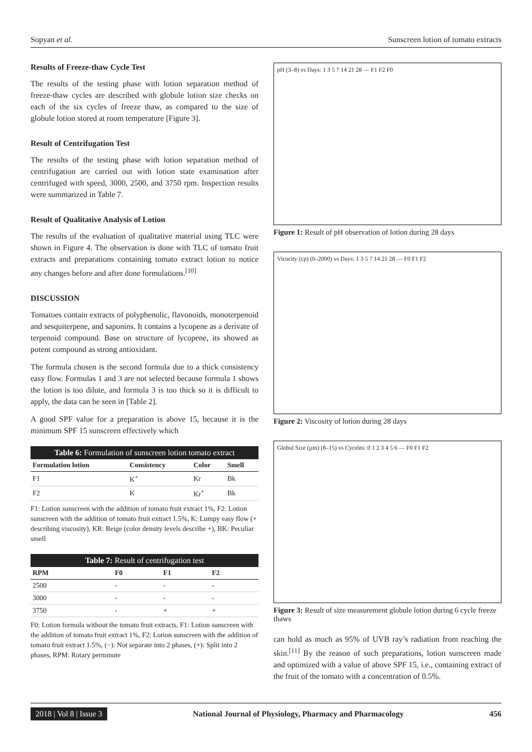Sopyan et al. Sunscreen lotion of tomato extracts
Results of Freeze-thaw Cycle Test
The results of the testing phase with lotion separation method of freeze-thaw cycles are described with globule lotion size checks on each of the six cycles of freeze thaw, as compared to the size of globule lotion stored at room temperature [Figure 3].
Result of Centrifugation Test
The results of the testing phase with lotion separation method of centrifugation are carried out with lotion state examination after centrifuged with speed, 3000, 2500, and 3750 rpm. Inspection results were summarized in Table 7.
Result of Qualitative Analysis of Lotion
The results of the evaluation of qualitative material using TLC were shown in Figure 4. The observation is done with TLC of tomato fruit extracts and preparations containing tomato extract lotion to notice any changes before and after done formulations.<sup>[10]</sup>
DISCUSSION
Tomatoes contain extracts of polyphenolic, flavonoids, monoterpenoid and sesquiterpene, and saponins. It contains a lycopene as a derivate of terpenoid compound. Base on structure of lycopene, its showed as potent compound as strong antioxidant.
The formula chosen is the second formula due to a thick consistency easy flow. Formulas 1 and 3 are not selected because formula 1 shows the lotion is too dilute, and formula 3 is too thick so it is difficult to apply, the data can be seen in [Table 2].
A good SPF value for a preparation is above 15, because it is the minimum SPF 15 sunscreen effectively which
Table 6: Formulation of sunscreen lotion tomato extract
| Formulation lotion | Consistency | Color | Smell |
| --- | --- | --- | --- |
| F1 | K<sup>+</sup> | Kr | Bk |
| F2 | K | Kr<sup>+</sup> | Bk |
F1: Lotion sunscreen with the addition of tomato fruit extract 1%, F2: Lotion sunscreen with the addition of tomato fruit extract 1.5%, K: Lumpy easy flow (+ describing viscosity), KR: Beige (color density levels describe +), BK: Peculiar smell
Table 7: Result of centrifugation test
| RPM | F0 | F1 | F2 |
| --- | --- | --- | --- |
| 2500 | - | - | - |
| 3000 | - | - | - |
| 3750 | - | + | + |
F0: Lotion formula without the tomato fruit extracts, F1: Lotion sunscreen with the addition of tomato fruit extract 1%, F2: Lotion sunscreen with the addition of tomato fruit extract 1.5%, (−): Not separate into 2 phases, (+): Split into 2 phases, RPM: Rotary perminute
pH (3–8) vs Days: 1 3 5 7 14 21 28 — F1 F2 F0
Figure 1: Result of pH observation of lotion during 28 days
Vicocity (cp) (0–2000) vs Days: 1 3 5 7 14 21 28 — F0 F1 F2
Figure 2: Viscosity of lotion during 28 days
Globul Size (µm) (8–15) vs Cyceles: 0 1 2 3 4 5 6 — F0 F1 F2
Figure 3: Result of size measurement globule lotion during 6 cycle freeze thaws
can hold as much as 95% of UVB ray’s radiation from reaching the skin.<sup>[11]</sup> By the reason of such preparations, lotion sunscreen made and optimized with a value of above SPF 15, i.e., containing extract of the fruit of the tomato with a concentration of 0.5%.
2018 | Vol 8 | Issue 3 National Journal of Physiology, Pharmacy and Pharmacology 456